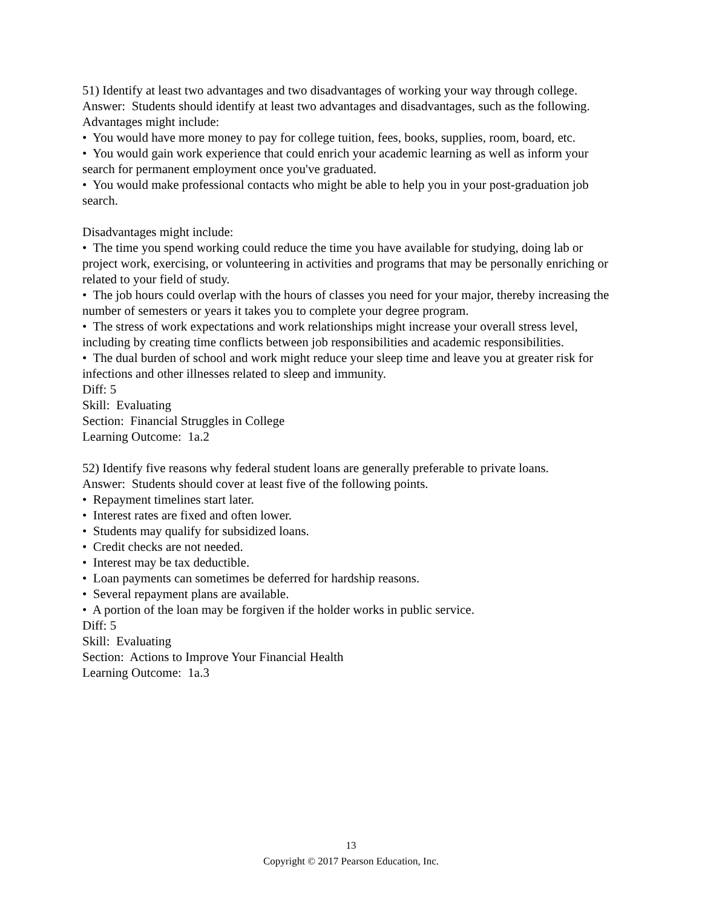51) Identify at least two advantages and two disadvantages of working your way through college.
Answer: Students should identify at least two advantages and disadvantages, such as the following.
Advantages might include:
• You would have more money to pay for college tuition, fees, books, supplies, room, board, etc.
• You would gain work experience that could enrich your academic learning as well as inform your search for permanent employment once you've graduated.
• You would make professional contacts who might be able to help you in your post-graduation job search.
Disadvantages might include:
• The time you spend working could reduce the time you have available for studying, doing lab or project work, exercising, or volunteering in activities and programs that may be personally enriching or related to your field of study.
• The job hours could overlap with the hours of classes you need for your major, thereby increasing the number of semesters or years it takes you to complete your degree program.
• The stress of work expectations and work relationships might increase your overall stress level, including by creating time conflicts between job responsibilities and academic responsibilities.
• The dual burden of school and work might reduce your sleep time and leave you at greater risk for infections and other illnesses related to sleep and immunity.
Diff: 5
Skill: Evaluating
Section: Financial Struggles in College
Learning Outcome: 1a.2
52) Identify five reasons why federal student loans are generally preferable to private loans.
Answer: Students should cover at least five of the following points.
• Repayment timelines start later.
• Interest rates are fixed and often lower.
• Students may qualify for subsidized loans.
• Credit checks are not needed.
• Interest may be tax deductible.
• Loan payments can sometimes be deferred for hardship reasons.
• Several repayment plans are available.
• A portion of the loan may be forgiven if the holder works in public service.
Diff: 5
Skill: Evaluating
Section: Actions to Improve Your Financial Health
Learning Outcome: 1a.3
13
Copyright © 2017 Pearson Education, Inc.